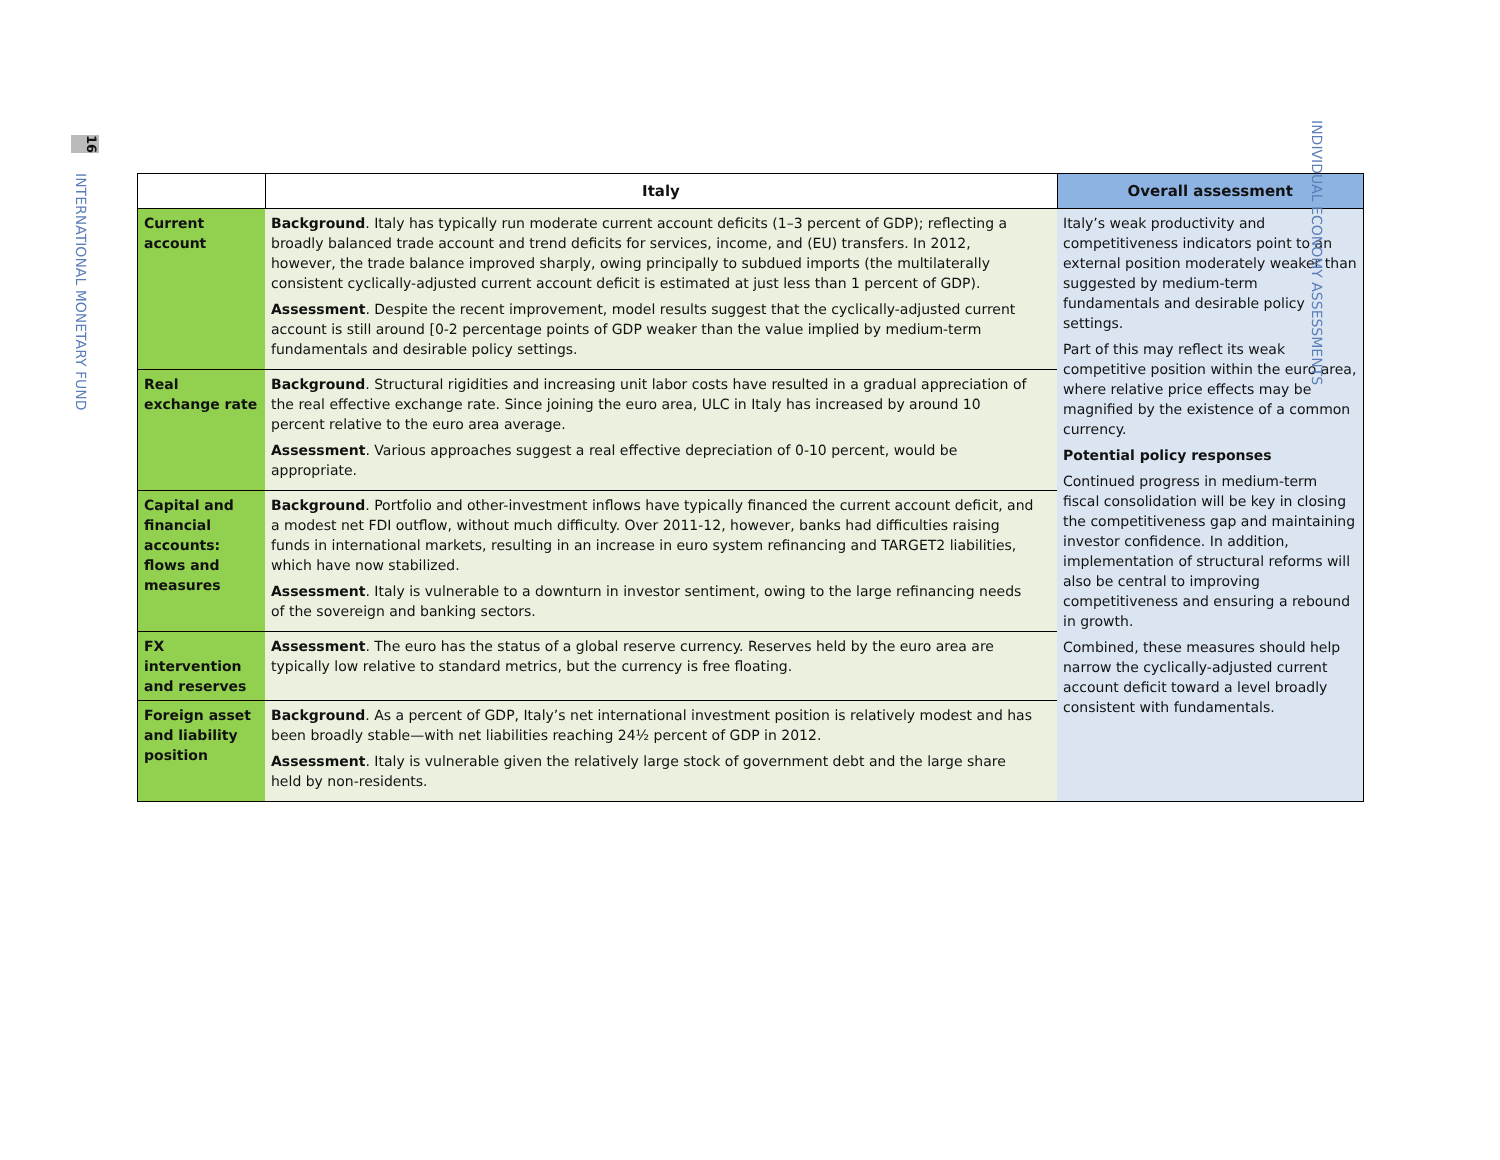16
INTERNATIONAL MONETARY FUND
| | Italy | Overall assessment |
| --- | --- | --- |
| Current account | Background . Italy has typically run moderate current account deficits (1–3 percent of GDP); reflecting a broadly balanced trade account and trend deficits for services, income, and (EU) transfers. In 2012, however, the trade balance improved sharply, owing principally to subdued imports (the multilaterally consistent cyclically-adjusted current account deficit is estimated at just less than 1 percent of GDP). Assessment . Despite the recent improvement, model results suggest that the cyclically-adjusted current account is still around [0-2 percentage points of GDP weaker than the value implied by medium-term fundamentals and desirable policy settings. | Italy’s weak productivity and competitiveness indicators point to an external position moderately weaker than suggested by medium-term fundamentals and desirable policy settings. Part of this may reflect its weak competitive position within the euro area, where relative price effects may be magnified by the existence of a common currency. Potential policy responses Continued progress in medium-term fiscal consolidation will be key in closing the competitiveness gap and maintaining investor confidence. In addition, implementation of structural reforms will also be central to improving competitiveness and ensuring a rebound in growth. Combined, these measures should help narrow the cyclically-adjusted current account deficit toward a level broadly consistent with fundamentals. |
| Real exchange rate | Background . Structural rigidities and increasing unit labor costs have resulted in a gradual appreciation of the real effective exchange rate. Since joining the euro area, ULC in Italy has increased by around 10 percent relative to the euro area average. Assessment . Various approaches suggest a real effective depreciation of 0-10 percent, would be appropriate. | |
| Capital and financial accounts: flows and measures | Background . Portfolio and other-investment inflows have typically financed the current account deficit, and a modest net FDI outflow, without much difficulty. Over 2011-12, however, banks had difficulties raising funds in international markets, resulting in an increase in euro system refinancing and TARGET2 liabilities, which have now stabilized. Assessment . Italy is vulnerable to a downturn in investor sentiment, owing to the large refinancing needs of the sovereign and banking sectors. | |
| FX intervention and reserves | Assessment . The euro has the status of a global reserve currency. Reserves held by the euro area are typically low relative to standard metrics, but the currency is free floating. | |
| Foreign asset and liability position | Background . As a percent of GDP, Italy’s net international investment position is relatively modest and has been broadly stable—with net liabilities reaching 24½ percent of GDP in 2012. Assessment . Italy is vulnerable given the relatively large stock of government debt and the large share held by non-residents. | |
INDIVIDUAL ECONOMY ASSESSMENTS